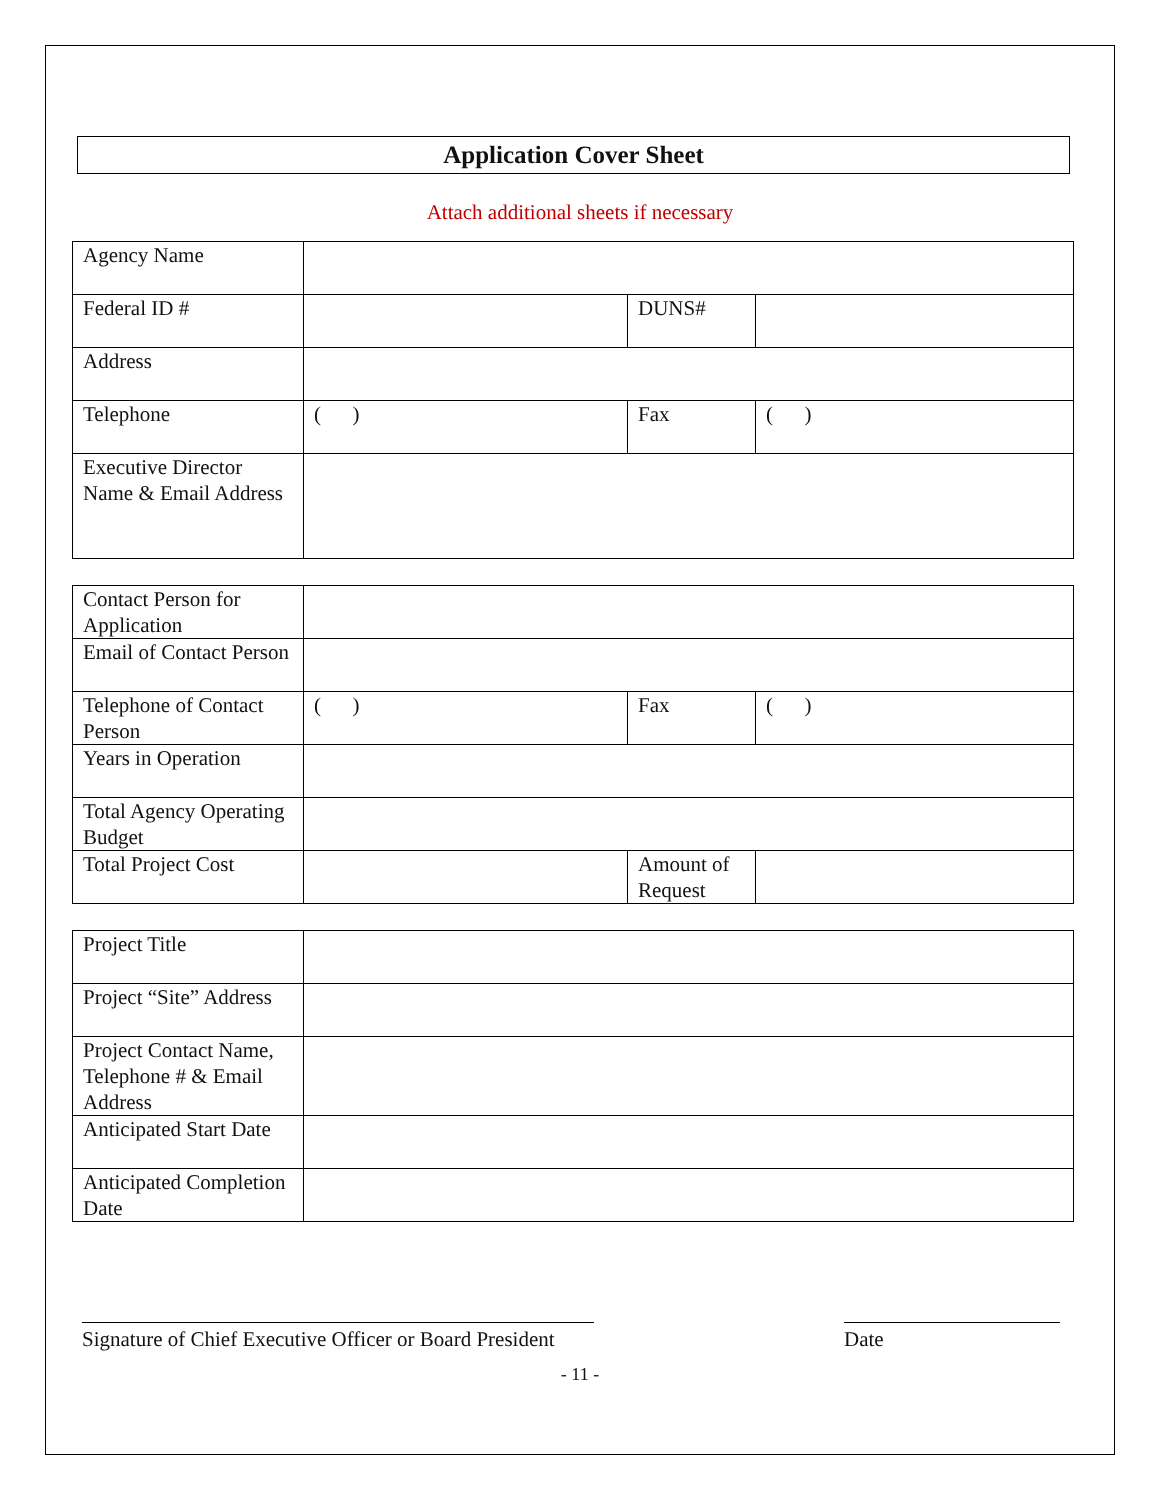Application Cover Sheet
Attach additional sheets if necessary
| Agency Name | | | |
| Federal ID # | | DUNS# | |
| Address | | | |
| Telephone | ( ) | Fax | ( ) |
| Executive Director Name & Email Address | | | |
| Contact Person for Application | | | |
| Email of Contact Person | | | |
| Telephone of Contact Person | ( ) | Fax | ( ) |
| Years in Operation | | | |
| Total Agency Operating Budget | | | |
| Total Project Cost | | Amount of Request | |
| Project Title | |
| Project “Site” Address | |
| Project Contact Name, Telephone # & Email Address | |
| Anticipated Start Date | |
| Anticipated Completion Date | |
Signature of Chief Executive Officer or Board President
Date
- 11 -